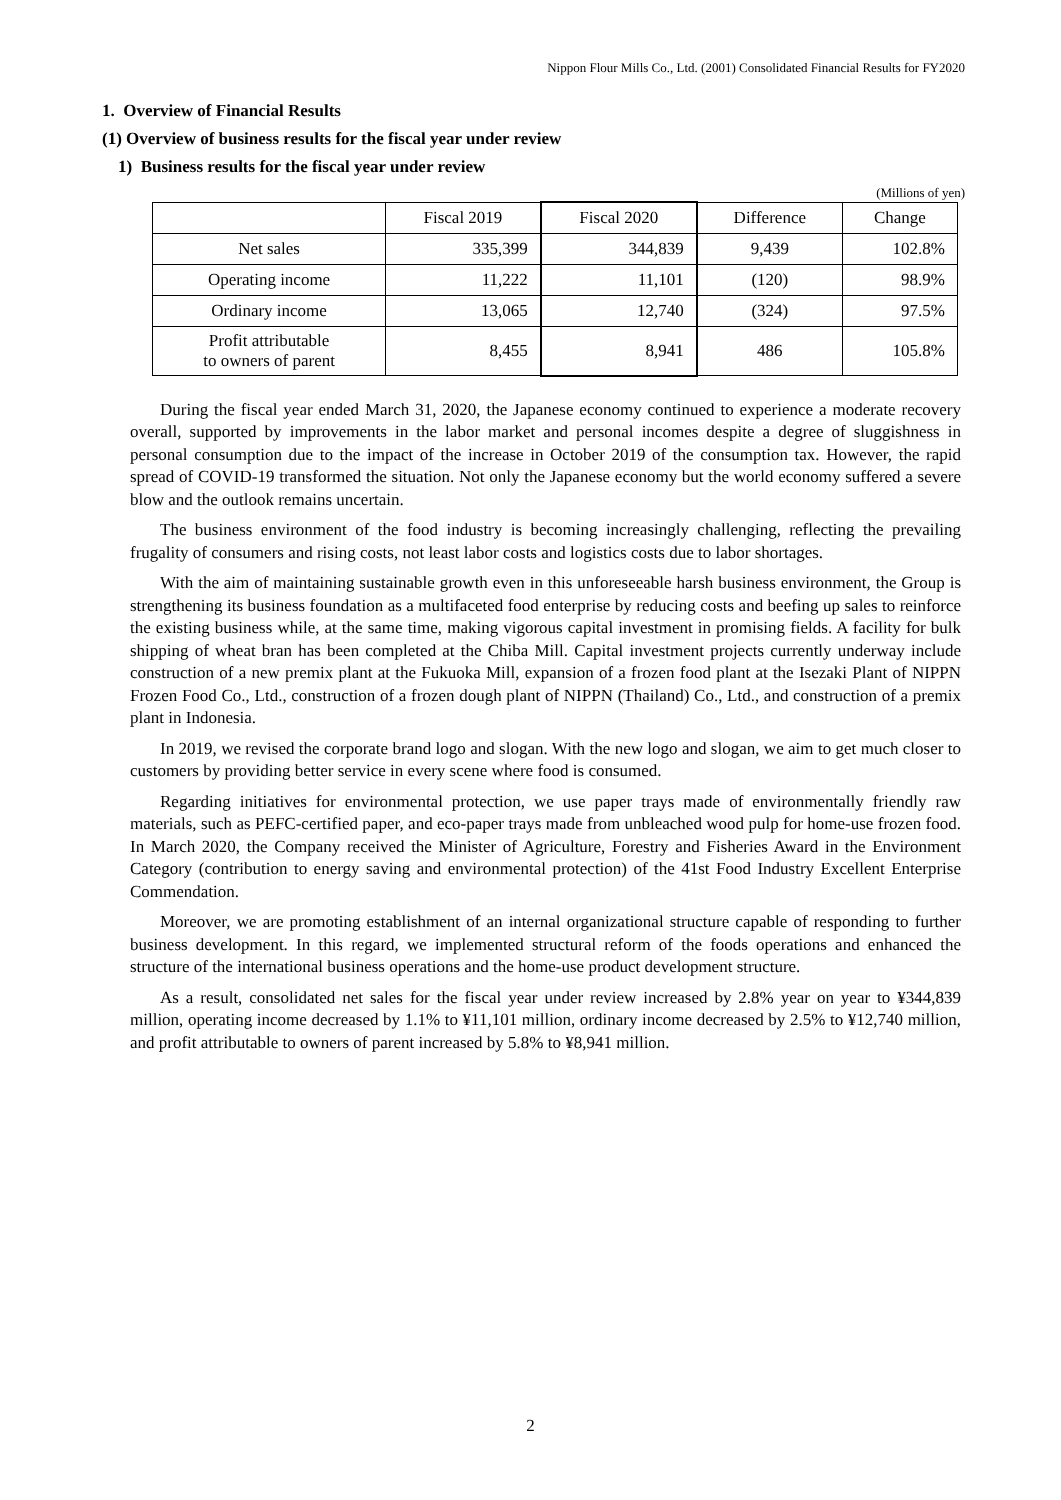Nippon Flour Mills Co., Ltd. (2001) Consolidated Financial Results for FY2020
1. Overview of Financial Results
(1) Overview of business results for the fiscal year under review
1) Business results for the fiscal year under review
(Millions of yen)
| | Fiscal 2019 | Fiscal 2020 | Difference | Change |
| --- | --- | --- | --- | --- |
| Net sales | 335,399 | 344,839 | 9,439 | 102.8% |
| Operating income | 11,222 | 11,101 | (120) | 98.9% |
| Ordinary income | 13,065 | 12,740 | (324) | 97.5% |
| Profit attributable to owners of parent | 8,455 | 8,941 | 486 | 105.8% |
During the fiscal year ended March 31, 2020, the Japanese economy continued to experience a moderate recovery overall, supported by improvements in the labor market and personal incomes despite a degree of sluggishness in personal consumption due to the impact of the increase in October 2019 of the consumption tax. However, the rapid spread of COVID-19 transformed the situation. Not only the Japanese economy but the world economy suffered a severe blow and the outlook remains uncertain.
The business environment of the food industry is becoming increasingly challenging, reflecting the prevailing frugality of consumers and rising costs, not least labor costs and logistics costs due to labor shortages.
With the aim of maintaining sustainable growth even in this unforeseeable harsh business environment, the Group is strengthening its business foundation as a multifaceted food enterprise by reducing costs and beefing up sales to reinforce the existing business while, at the same time, making vigorous capital investment in promising fields. A facility for bulk shipping of wheat bran has been completed at the Chiba Mill. Capital investment projects currently underway include construction of a new premix plant at the Fukuoka Mill, expansion of a frozen food plant at the Isezaki Plant of NIPPN Frozen Food Co., Ltd., construction of a frozen dough plant of NIPPN (Thailand) Co., Ltd., and construction of a premix plant in Indonesia.
In 2019, we revised the corporate brand logo and slogan. With the new logo and slogan, we aim to get much closer to customers by providing better service in every scene where food is consumed.
Regarding initiatives for environmental protection, we use paper trays made of environmentally friendly raw materials, such as PEFC-certified paper, and eco-paper trays made from unbleached wood pulp for home-use frozen food. In March 2020, the Company received the Minister of Agriculture, Forestry and Fisheries Award in the Environment Category (contribution to energy saving and environmental protection) of the 41st Food Industry Excellent Enterprise Commendation.
Moreover, we are promoting establishment of an internal organizational structure capable of responding to further business development. In this regard, we implemented structural reform of the foods operations and enhanced the structure of the international business operations and the home-use product development structure.
As a result, consolidated net sales for the fiscal year under review increased by 2.8% year on year to ¥344,839 million, operating income decreased by 1.1% to ¥11,101 million, ordinary income decreased by 2.5% to ¥12,740 million, and profit attributable to owners of parent increased by 5.8% to ¥8,941 million.
2